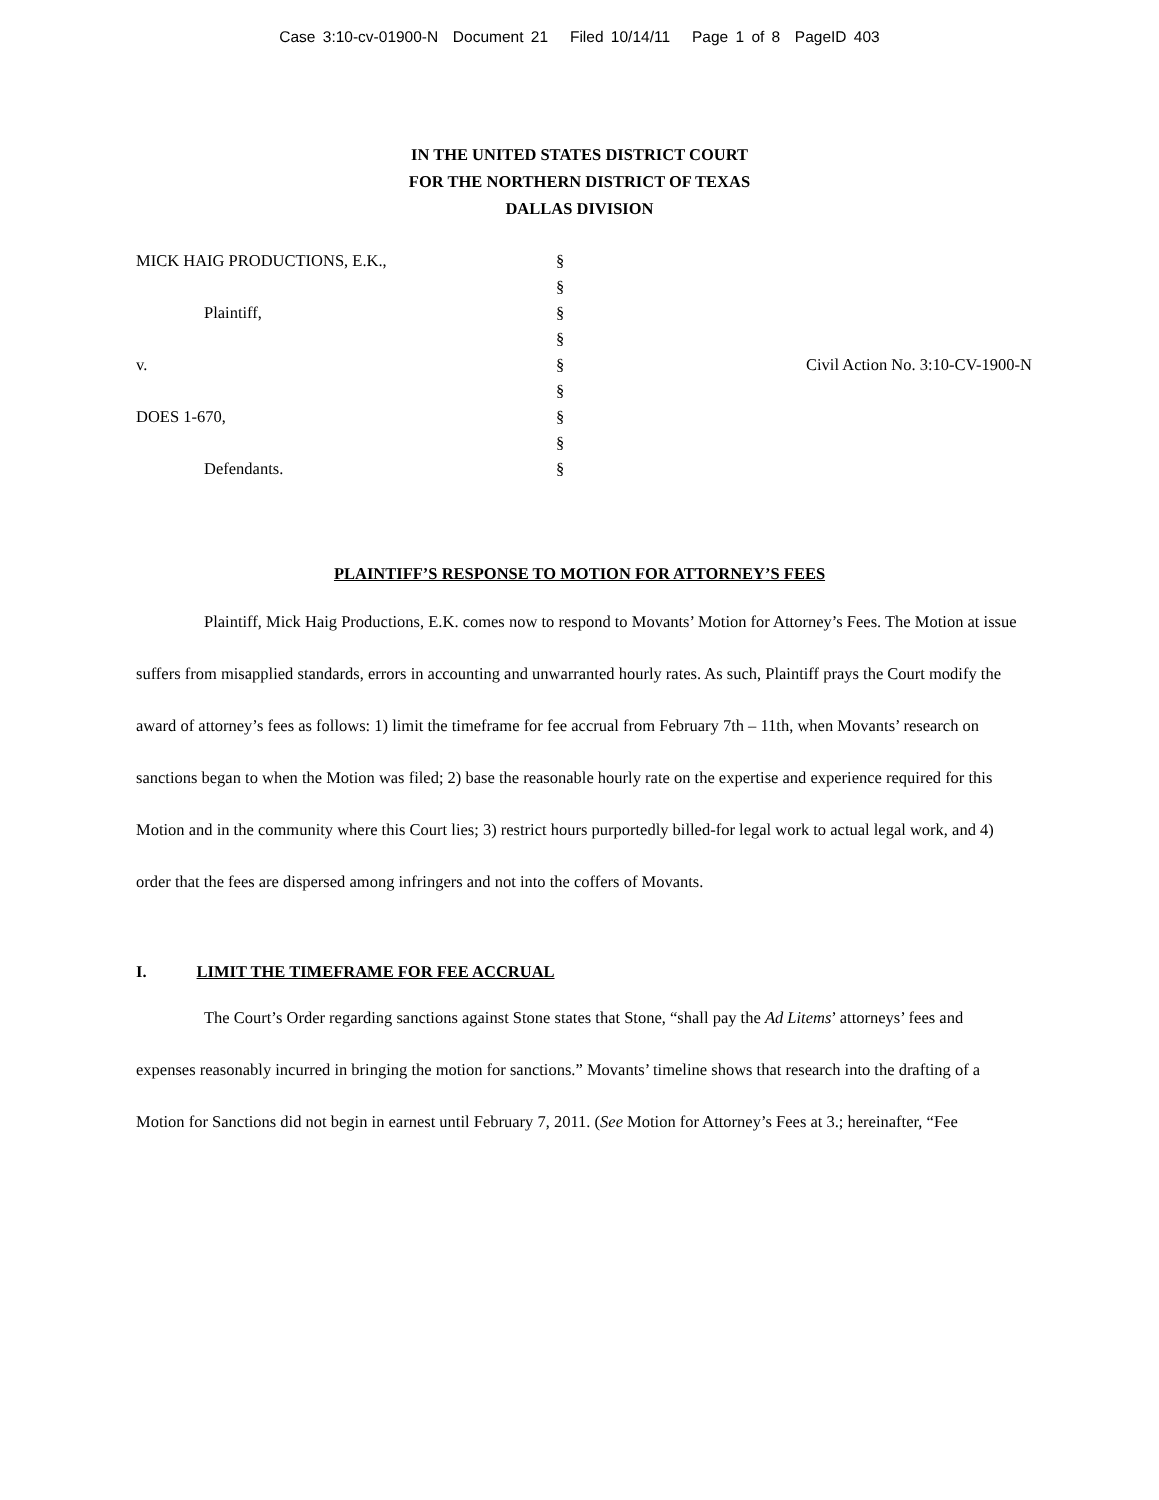Case 3:10-cv-01900-N Document 21 Filed 10/14/11 Page 1 of 8 PageID 403
IN THE UNITED STATES DISTRICT COURT
FOR THE NORTHERN DISTRICT OF TEXAS
DALLAS DIVISION
MICK HAIG PRODUCTIONS, E.K.,
Plaintiff,
v.
DOES 1-670,
Defendants.
§
§
§
§
§
§
§
§
§
Civil Action No. 3:10-CV-1900-N
PLAINTIFF’S RESPONSE TO MOTION FOR ATTORNEY’S FEES
Plaintiff, Mick Haig Productions, E.K. comes now to respond to Movants’ Motion for Attorney’s Fees. The Motion at issue suffers from misapplied standards, errors in accounting and unwarranted hourly rates. As such, Plaintiff prays the Court modify the award of attorney’s fees as follows: 1) limit the timeframe for fee accrual from February 7th – 11th, when Movants’ research on sanctions began to when the Motion was filed; 2) base the reasonable hourly rate on the expertise and experience required for this Motion and in the community where this Court lies; 3) restrict hours purportedly billed-for legal work to actual legal work, and 4) order that the fees are dispersed among infringers and not into the coffers of Movants.
I. LIMIT THE TIMEFRAME FOR FEE ACCRUAL
The Court’s Order regarding sanctions against Stone states that Stone, “shall pay the Ad Litems’ attorneys’ fees and expenses reasonably incurred in bringing the motion for sanctions.” Movants’ timeline shows that research into the drafting of a Motion for Sanctions did not begin in earnest until February 7, 2011. (See Motion for Attorney’s Fees at 3.; hereinafter, “Fee